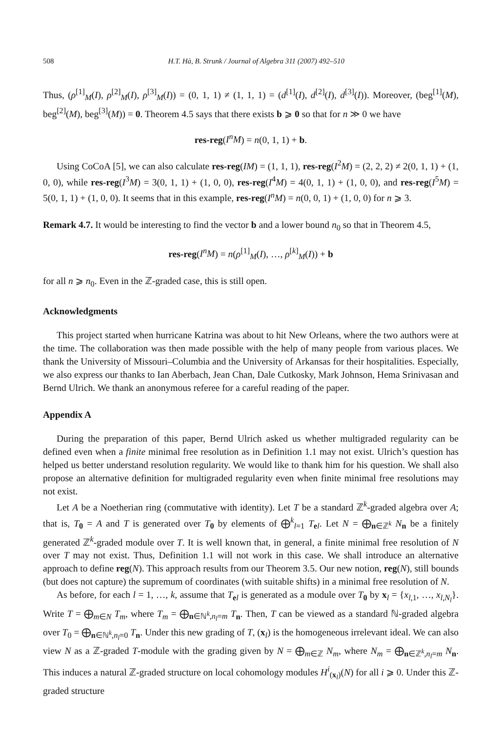508 H.T. Hà, B. Strunk / Journal of Algebra 311 (2007) 492–510
Thus, (ρ<sup>[1]</sup><sub>M</sub>(I), ρ<sup>[2]</sup><sub>M</sub>(I), ρ<sup>[3]</sup><sub>M</sub>(I)) = (0, 1, 1) ≠ (1, 1, 1) = (d<sup>[1]</sup>(I), d<sup>[2]</sup>(I), d<sup>[3]</sup>(I)). Moreover, (beg<sup>[1]</sup>(M), beg<sup>[2]</sup>(M), beg<sup>[3]</sup>(M)) = 0. Theorem 4.5 says that there exists b ⩾ 0 so that for n ≫ 0 we have
res-reg(I<sup>n</sup>M) = n(0, 1, 1) + b.
Using CoCoA [5], we can also calculate res-reg(IM) = (1, 1, 1), res-reg(I<sup>2</sup>M) = (2, 2, 2) ≠ 2(0, 1, 1) + (1, 0, 0), while res-reg(I<sup>3</sup>M) = 3(0, 1, 1) + (1, 0, 0), res-reg(I<sup>4</sup>M) = 4(0, 1, 1) + (1, 0, 0), and res-reg(I<sup>5</sup>M) = 5(0, 1, 1) + (1, 0, 0). It seems that in this example, res-reg(I<sup>n</sup>M) = n(0, 0, 1) + (1, 0, 0) for n ⩾ 3.
Remark 4.7. It would be interesting to find the vector b and a lower bound n<sub>0</sub> so that in Theorem 4.5,
res-reg(I<sup>n</sup>M) = n(ρ<sup>[1]</sup><sub>M</sub>(I), …, ρ<sup>[k]</sup><sub>M</sub>(I)) + b
for all n ⩾ n<sub>0</sub>. Even in the ℤ-graded case, this is still open.
Acknowledgments
This project started when hurricane Katrina was about to hit New Orleans, where the two authors were at the time. The collaboration was then made possible with the help of many people from various places. We thank the University of Missouri–Columbia and the University of Arkansas for their hospitalities. Especially, we also express our thanks to Ian Aberbach, Jean Chan, Dale Cutkosky, Mark Johnson, Hema Srinivasan and Bernd Ulrich. We thank an anonymous referee for a careful reading of the paper.
Appendix A
During the preparation of this paper, Bernd Ulrich asked us whether multigraded regularity can be defined even when a finite minimal free resolution as in Definition 1.1 may not exist. Ulrich’s question has helped us better understand resolution regularity. We would like to thank him for his question. We shall also propose an alternative definition for multigraded regularity even when finite minimal free resolutions may not exist.
Let A be a Noetherian ring (commutative with identity). Let T be a standard ℤ<sup>k</sup>-graded algebra over A; that is, T<sub>0</sub> = A and T is generated over T<sub>0</sub> by elements of ⨁<sup>k</sup><sub>l=1</sub> T<sub>el</sub>. Let N = ⨁<sub>n∈ℤ<sup>k</sup></sub> N<sub>n</sub> be a finitely generated ℤ<sup>k</sup>-graded module over T. It is well known that, in general, a finite minimal free resolution of N over T may not exist. Thus, Definition 1.1 will not work in this case. We shall introduce an alternative approach to define reg(N). This approach results from our Theorem 3.5. Our new notion, reg(N), still bounds (but does not capture) the supremum of coordinates (with suitable shifts) in a minimal free resolution of N.
As before, for each l = 1, …, k, assume that T<sub>el</sub> is generated as a module over T<sub>0</sub> by x<sub>l</sub> = {x<sub>l,1</sub>, …, x<sub>l,N<sub>l</sub></sub>}. Write T = ⨁<sub>m∈N</sub> T<sub>m</sub>, where T<sub>m</sub> = ⨁<sub>n∈ℕ<sup>k</sup>,n<sub>l</sub>=m</sub> T<sub>n</sub>. Then, T can be viewed as a standard ℕ-graded algebra over T<sub>0</sub> = ⨁<sub>n∈ℕ<sup>k</sup>,n<sub>l</sub>=0</sub> T<sub>n</sub>. Under this new grading of T, (x<sub>l</sub>) is the homogeneous irrelevant ideal. We can also view N as a ℤ-graded T-module with the grading given by N = ⨁<sub>m∈ℤ</sub> N<sub>m</sub>, where N<sub>m</sub> = ⨁<sub>n∈ℤ<sup>k</sup>,n<sub>l</sub>=m</sub> N<sub>n</sub>. This induces a natural ℤ-graded structure on local cohomology modules H<sup>i</sup><sub>(x<sub>l</sub>)</sub>(N) for all i ⩾ 0. Under this ℤ-graded structure